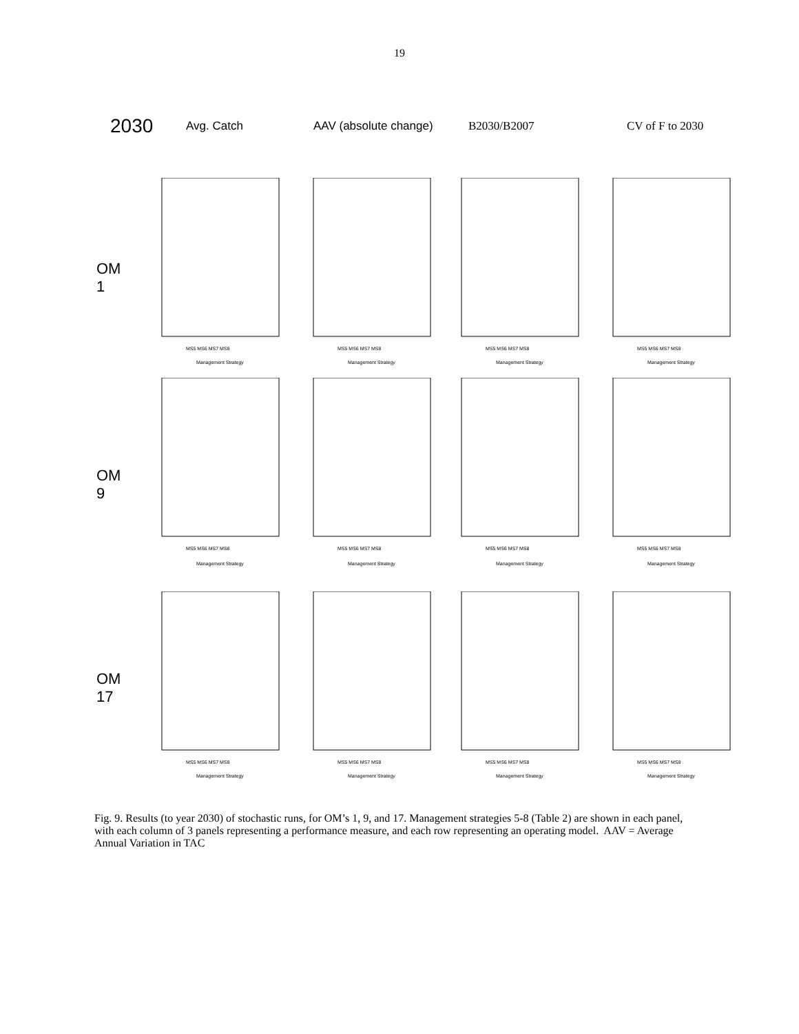19
2030
Avg. Catch AAV (absolute change) B2030/B2007 CV of F to 2030
OM 1
MS5 MS6 MS7 MS8
Management Strategy
MS5 MS6 MS7 MS8
Management Strategy
MS5 MS6 MS7 MS8
Management Strategy
MS5 MS6 MS7 MS8
Management Strategy
OM 9
MS5 MS6 MS7 MS8
Management Strategy
MS5 MS6 MS7 MS8
Management Strategy
MS5 MS6 MS7 MS8
Management Strategy
MS5 MS6 MS7 MS8
Management Strategy
OM 17
MS5 MS6 MS7 MS8
Management Strategy
MS5 MS6 MS7 MS8
Management Strategy
MS5 MS6 MS7 MS8
Management Strategy
MS5 MS6 MS7 MS8
Management Strategy
Fig. 9. Results (to year 2030) of stochastic runs, for OM’s 1, 9, and 17. Management strategies 5-8 (Table 2) are shown in each panel, with each column of 3 panels representing a performance measure, and each row representing an operating model. AAV = Average Annual Variation in TAC